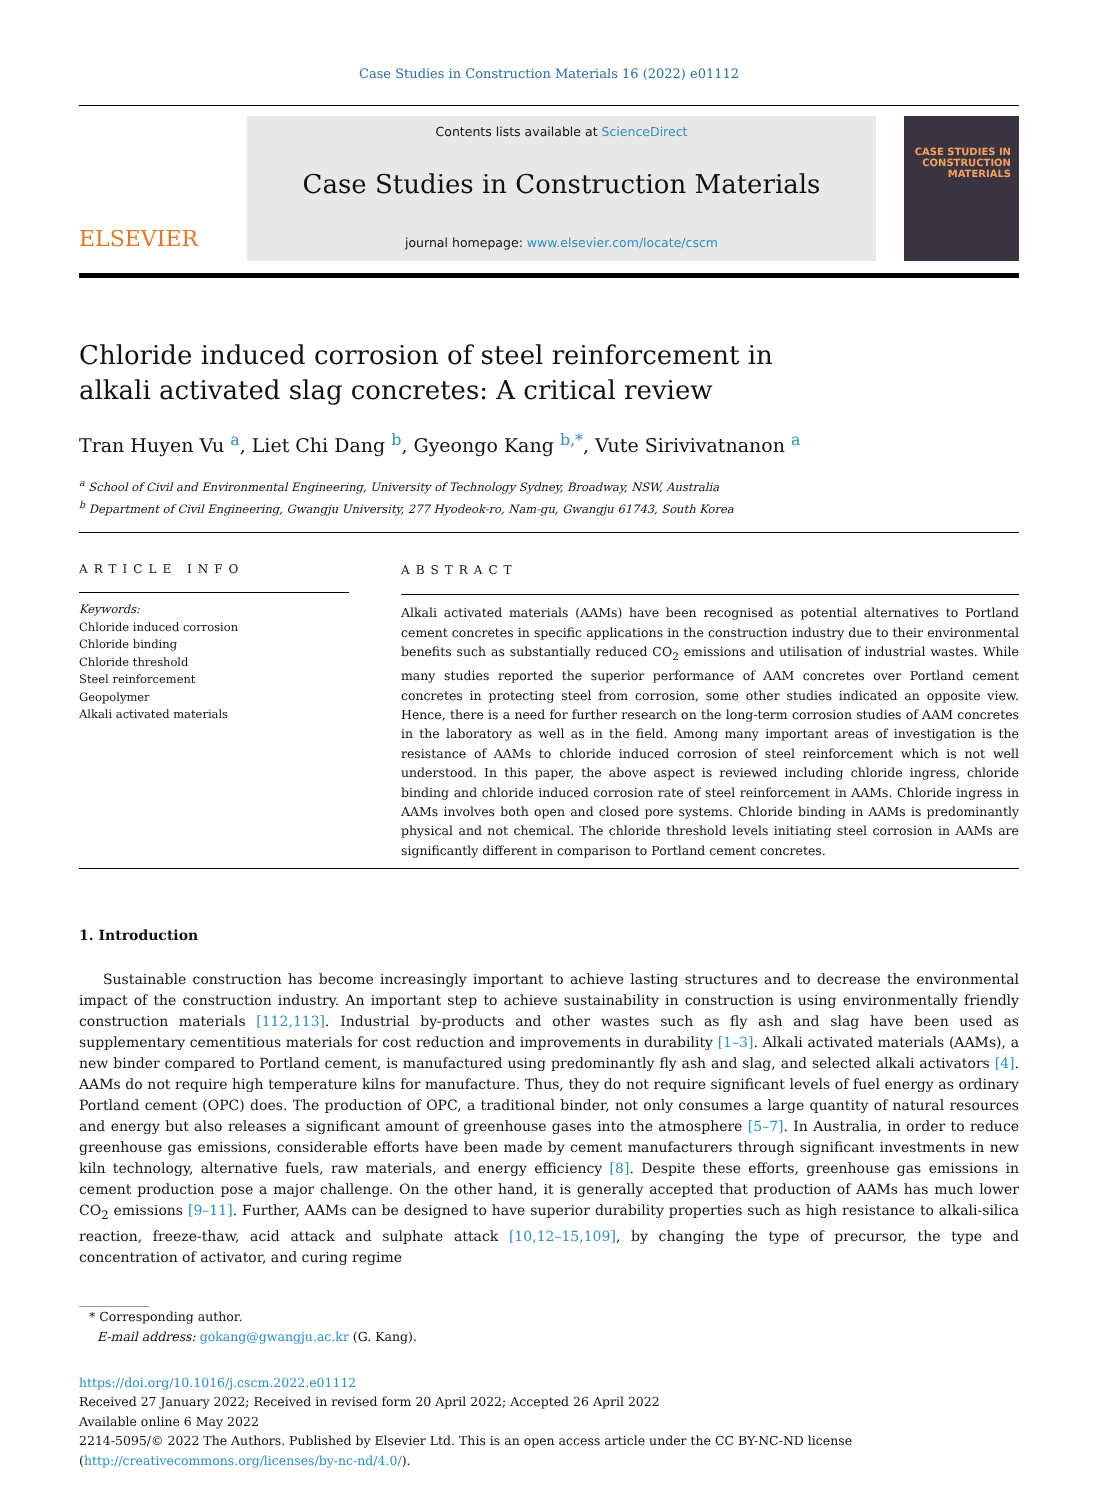Case Studies in Construction Materials 16 (2022) e01112
ELSEVIER
Contents lists available at ScienceDirect
Case Studies in Construction Materials
journal homepage: www.elsevier.com/locate/cscm
CASE STUDIES IN CONSTRUCTION MATERIALS
Chloride induced corrosion of steel reinforcement in alkali activated slag concretes: A critical review
Tran Huyen Vu <sup>a</sup>, Liet Chi Dang <sup>b</sup>, Gyeongo Kang <sup>b,*</sup>, Vute Sirivivatnanon <sup>a</sup>
<sup>a</sup> School of Civil and Environmental Engineering, University of Technology Sydney, Broadway, NSW, Australia
<sup>b</sup> Department of Civil Engineering, Gwangju University, 277 Hyodeok-ro, Nam-gu, Gwangju 61743, South Korea
ARTICLE INFO
Keywords:
Chloride induced corrosion
Chloride binding
Chloride threshold
Steel reinforcement
Geopolymer
Alkali activated materials
ABSTRACT
Alkali activated materials (AAMs) have been recognised as potential alternatives to Portland cement concretes in specific applications in the construction industry due to their environmental benefits such as substantially reduced CO<sub>2</sub> emissions and utilisation of industrial wastes. While many studies reported the superior performance of AAM concretes over Portland cement concretes in protecting steel from corrosion, some other studies indicated an opposite view. Hence, there is a need for further research on the long-term corrosion studies of AAM concretes in the laboratory as well as in the field. Among many important areas of investigation is the resistance of AAMs to chloride induced corrosion of steel reinforcement which is not well understood. In this paper, the above aspect is reviewed including chloride ingress, chloride binding and chloride induced corrosion rate of steel reinforcement in AAMs. Chloride ingress in AAMs involves both open and closed pore systems. Chloride binding in AAMs is predominantly physical and not chemical. The chloride threshold levels initiating steel corrosion in AAMs are significantly different in comparison to Portland cement concretes.
1. Introduction
Sustainable construction has become increasingly important to achieve lasting structures and to decrease the environmental impact of the construction industry. An important step to achieve sustainability in construction is using environmentally friendly construction materials [112,113]. Industrial by-products and other wastes such as fly ash and slag have been used as supplementary cementitious materials for cost reduction and improvements in durability [1–3]. Alkali activated materials (AAMs), a new binder compared to Portland cement, is manufactured using predominantly fly ash and slag, and selected alkali activators [4]. AAMs do not require high temperature kilns for manufacture. Thus, they do not require significant levels of fuel energy as ordinary Portland cement (OPC) does. The production of OPC, a traditional binder, not only consumes a large quantity of natural resources and energy but also releases a significant amount of greenhouse gases into the atmosphere [5–7]. In Australia, in order to reduce greenhouse gas emissions, considerable efforts have been made by cement manufacturers through significant investments in new kiln technology, alternative fuels, raw materials, and energy efficiency [8]. Despite these efforts, greenhouse gas emissions in cement production pose a major challenge. On the other hand, it is generally accepted that production of AAMs has much lower CO<sub>2</sub> emissions [9–11]. Further, AAMs can be designed to have superior durability properties such as high resistance to alkali-silica reaction, freeze-thaw, acid attack and sulphate attack [10,12–15,109], by changing the type of precursor, the type and concentration of activator, and curing regime
* Corresponding author.
E-mail address: gokang@gwangju.ac.kr (G. Kang).
https://doi.org/10.1016/j.cscm.2022.e01112
Received 27 January 2022; Received in revised form 20 April 2022; Accepted 26 April 2022
Available online 6 May 2022
2214-5095/© 2022 The Authors. Published by Elsevier Ltd. This is an open access article under the CC BY-NC-ND license (http://creativecommons.org/licenses/by-nc-nd/4.0/).